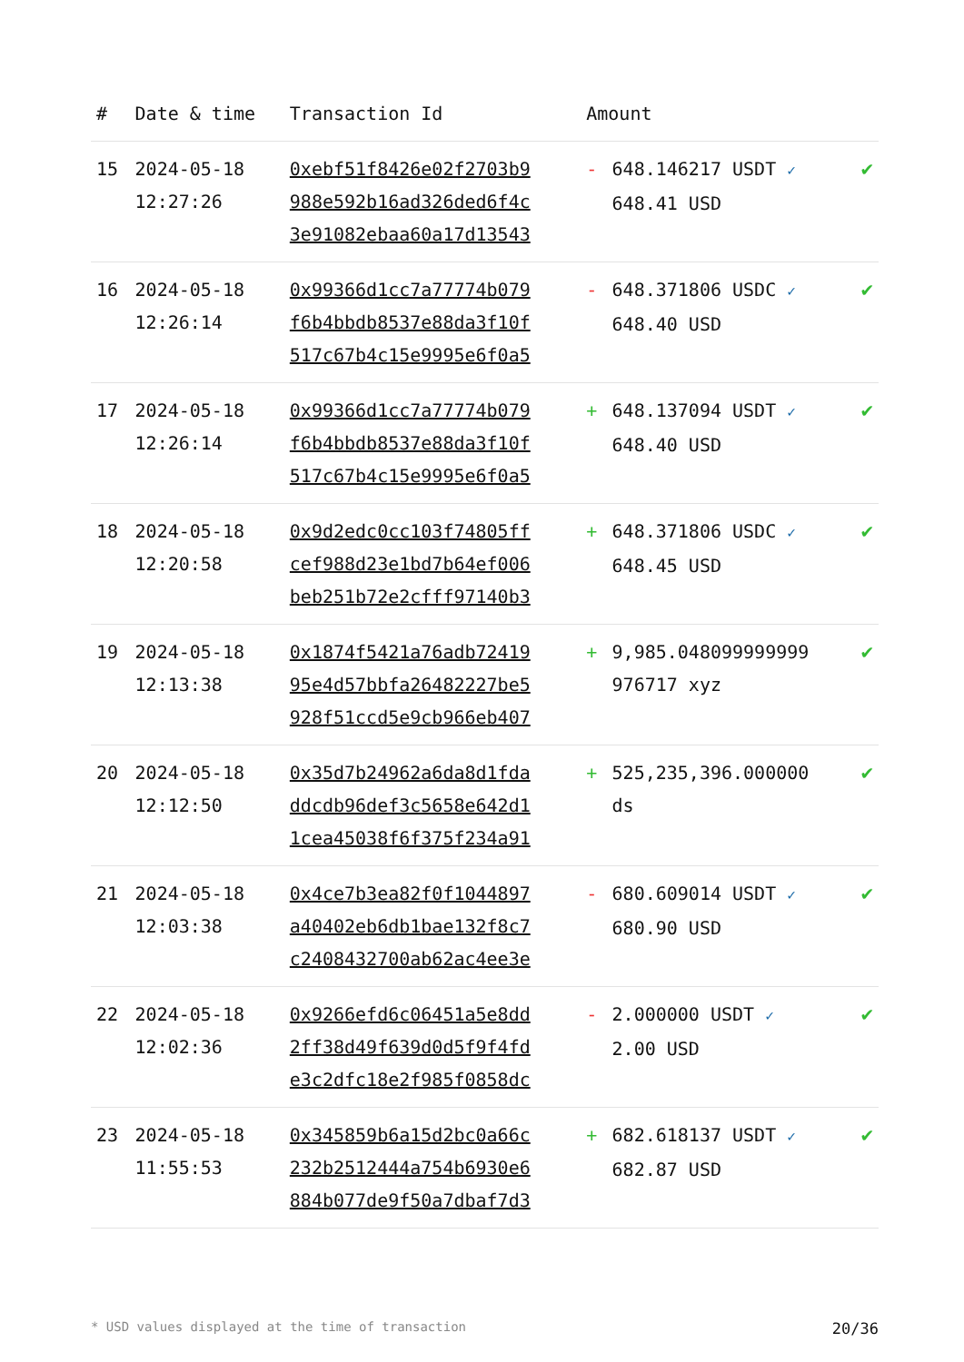| # | Date & time | Transaction Id | Amount | | |
| --- | --- | --- | --- | --- | --- |
| 15 | 2024-05-18 12:27:26 | 0xebf51f8426e02f2703b9 988e592b16ad326ded6f4c 3e91082ebaa60a17d13543 | - | 648.146217 USDT ✓ 648.41 USD | ✔ |
| 16 | 2024-05-18 12:26:14 | 0x99366d1cc7a77774b079 f6b4bbdb8537e88da3f10f 517c67b4c15e9995e6f0a5 | - | 648.371806 USDC ✓ 648.40 USD | ✔ |
| 17 | 2024-05-18 12:26:14 | 0x99366d1cc7a77774b079 f6b4bbdb8537e88da3f10f 517c67b4c15e9995e6f0a5 | + | 648.137094 USDT ✓ 648.40 USD | ✔ |
| 18 | 2024-05-18 12:20:58 | 0x9d2edc0cc103f74805ff cef988d23e1bd7b64ef006 beb251b72e2cfff97140b3 | + | 648.371806 USDC ✓ 648.45 USD | ✔ |
| 19 | 2024-05-18 12:13:38 | 0x1874f5421a76adb72419 95e4d57bbfa26482227be5 928f51ccd5e9cb966eb407 | + | 9,985.048099999999 976717 xyz | ✔ |
| 20 | 2024-05-18 12:12:50 | 0x35d7b24962a6da8d1fda ddcdb96def3c5658e642d1 1cea45038f6f375f234a91 | + | 525,235,396.000000 ds | ✔ |
| 21 | 2024-05-18 12:03:38 | 0x4ce7b3ea82f0f1044897 a40402eb6db1bae132f8c7 c2408432700ab62ac4ee3e | - | 680.609014 USDT ✓ 680.90 USD | ✔ |
| 22 | 2024-05-18 12:02:36 | 0x9266efd6c06451a5e8dd 2ff38d49f639d0d5f9f4fd e3c2dfc18e2f985f0858dc | - | 2.000000 USDT ✓ 2.00 USD | ✔ |
| 23 | 2024-05-18 11:55:53 | 0x345859b6a15d2bc0a66c 232b2512444a754b6930e6 884b077de9f50a7dbaf7d3 | + | 682.618137 USDT ✓ 682.87 USD | ✔ |
* USD values displayed at the time of transaction 20/36